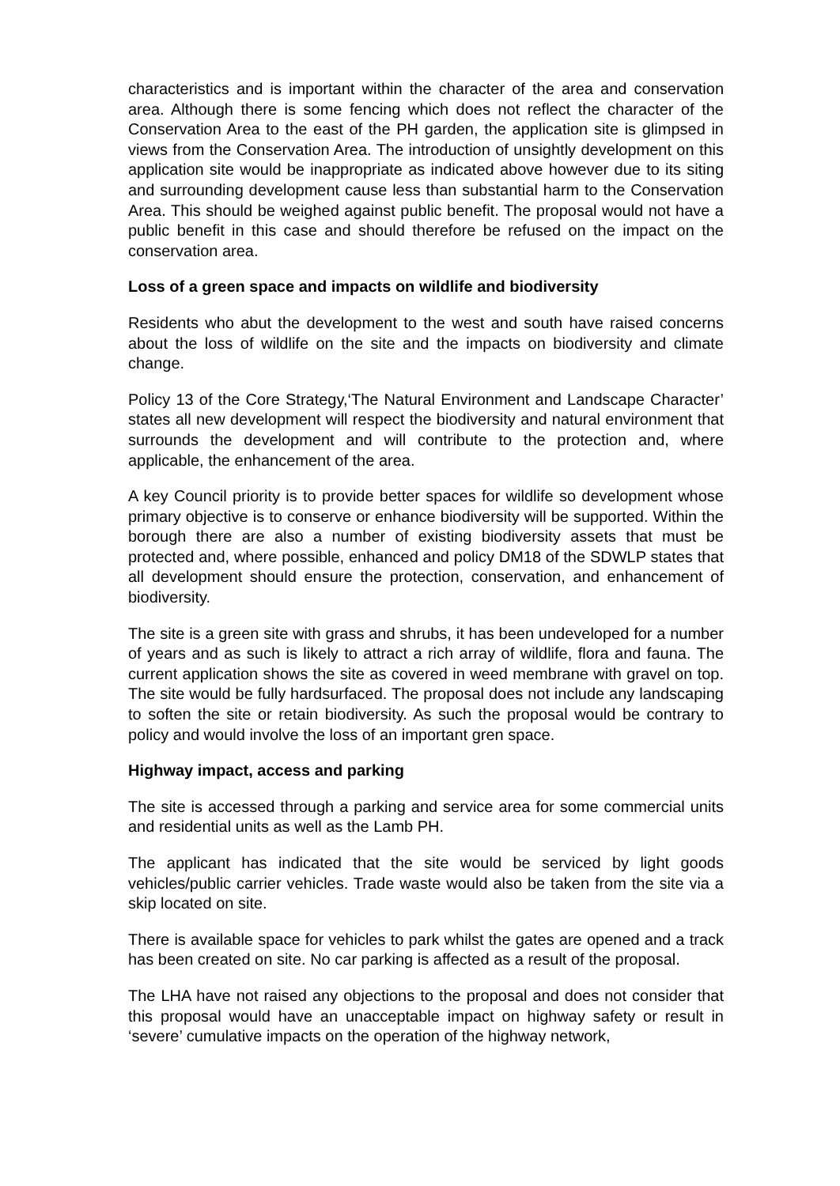characteristics and is important within the character of the area and conservation area. Although there is some fencing which does not reflect the character of the Conservation Area to the east of the PH garden, the application site is glimpsed in views from the Conservation Area. The introduction of unsightly development on this application site would be inappropriate as indicated above however due to its siting and surrounding development cause less than substantial harm to the Conservation Area. This should be weighed against public benefit. The proposal would not have a public benefit in this case and should therefore be refused on the impact on the conservation area.
Loss of a green space and impacts on wildlife and biodiversity
Residents who abut the development to the west and south have raised concerns about the loss of wildlife on the site and the impacts on biodiversity and climate change.
Policy 13 of the Core Strategy,‘The Natural Environment and Landscape Character’ states all new development will respect the biodiversity and natural environment that surrounds the development and will contribute to the protection and, where applicable, the enhancement of the area.
A key Council priority is to provide better spaces for wildlife so development whose primary objective is to conserve or enhance biodiversity will be supported. Within the borough there are also a number of existing biodiversity assets that must be protected and, where possible, enhanced and policy DM18 of the SDWLP states that all development should ensure the protection, conservation, and enhancement of biodiversity.
The site is a green site with grass and shrubs, it has been undeveloped for a number of years and as such is likely to attract a rich array of wildlife, flora and fauna. The current application shows the site as covered in weed membrane with gravel on top. The site would be fully hardsurfaced. The proposal does not include any landscaping to soften the site or retain biodiversity. As such the proposal would be contrary to policy and would involve the loss of an important gren space.
Highway impact, access and parking
The site is accessed through a parking and service area for some commercial units and residential units as well as the Lamb PH.
The applicant has indicated that the site would be serviced by light goods vehicles/public carrier vehicles. Trade waste would also be taken from the site via a skip located on site.
There is available space for vehicles to park whilst the gates are opened and a track has been created on site. No car parking is affected as a result of the proposal.
The LHA have not raised any objections to the proposal and does not consider that this proposal would have an unacceptable impact on highway safety or result in ‘severe’ cumulative impacts on the operation of the highway network,